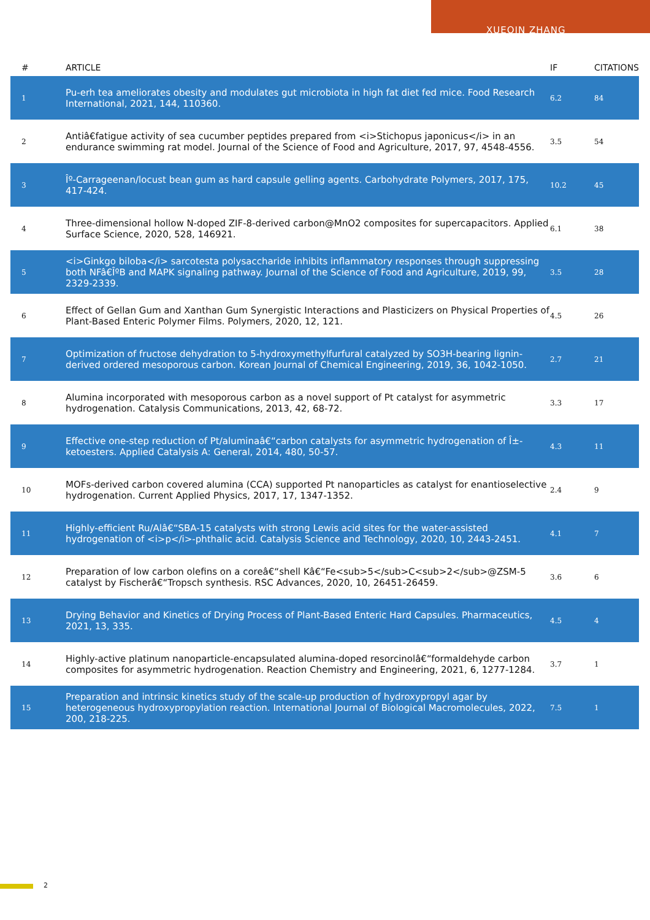XUEQIN ZHANG
| # | ARTICLE | IF | CITATIONS |
| --- | --- | --- | --- |
| 1 | Pu-erh tea ameliorates obesity and modulates gut microbiota in high fat diet fed mice. Food Research International, 2021, 144, 110360. | 6.2 | 84 |
| 2 | Antiâ€fatigue activity of sea cucumber peptides prepared from <i>Stichopus japonicus</i> in an endurance swimming rat model. Journal of the Science of Food and Agriculture, 2017, 97, 4548-4556. | 3.5 | 54 |
| 3 | Îº-Carrageenan/locust bean gum as hard capsule gelling agents. Carbohydrate Polymers, 2017, 175, 417-424. | 10.2 | 45 |
| 4 | Three-dimensional hollow N-doped ZIF-8-derived carbon@MnO2 composites for supercapacitors. Applied Surface Science, 2020, 528, 146921. | 6.1 | 38 |
| 5 | <i>Ginkgo biloba</i> sarcotesta polysaccharide inhibits inflammatory responses through suppressing both NFâ€ÎºB and MAPK signaling pathway. Journal of the Science of Food and Agriculture, 2019, 99, 2329-2339. | 3.5 | 28 |
| 6 | Effect of Gellan Gum and Xanthan Gum Synergistic Interactions and Plasticizers on Physical Properties of Plant-Based Enteric Polymer Films. Polymers, 2020, 12, 121. | 4.5 | 26 |
| 7 | Optimization of fructose dehydration to 5-hydroxymethylfurfural catalyzed by SO3H-bearing lignin-derived ordered mesoporous carbon. Korean Journal of Chemical Engineering, 2019, 36, 1042-1050. | 2.7 | 21 |
| 8 | Alumina incorporated with mesoporous carbon as a novel support of Pt catalyst for asymmetric hydrogenation. Catalysis Communications, 2013, 42, 68-72. | 3.3 | 17 |
| 9 | Effective one-step reduction of Pt/aluminaâ€“carbon catalysts for asymmetric hydrogenation of Î±-ketoesters. Applied Catalysis A: General, 2014, 480, 50-57. | 4.3 | 11 |
| 10 | MOFs-derived carbon covered alumina (CCA) supported Pt nanoparticles as catalyst for enantioselective hydrogenation. Current Applied Physics, 2017, 17, 1347-1352. | 2.4 | 9 |
| 11 | Highly-efficient Ru/Alâ€“SBA-15 catalysts with strong Lewis acid sites for the water-assisted hydrogenation of <i>p</i>-phthalic acid. Catalysis Science and Technology, 2020, 10, 2443-2451. | 4.1 | 7 |
| 12 | Preparation of low carbon olefins on a coreâ€“shell Kâ€“Fe<sub>5</sub>C<sub>2</sub>@ZSM-5 catalyst by Fischerâ€“Tropsch synthesis. RSC Advances, 2020, 10, 26451-26459. | 3.6 | 6 |
| 13 | Drying Behavior and Kinetics of Drying Process of Plant-Based Enteric Hard Capsules. Pharmaceutics, 2021, 13, 335. | 4.5 | 4 |
| 14 | Highly-active platinum nanoparticle-encapsulated alumina-doped resorcinolâ€“formaldehyde carbon composites for asymmetric hydrogenation. Reaction Chemistry and Engineering, 2021, 6, 1277-1284. | 3.7 | 1 |
| 15 | Preparation and intrinsic kinetics study of the scale-up production of hydroxypropyl agar by heterogeneous hydroxypropylation reaction. International Journal of Biological Macromolecules, 2022, 200, 218-225. | 7.5 | 1 |
2